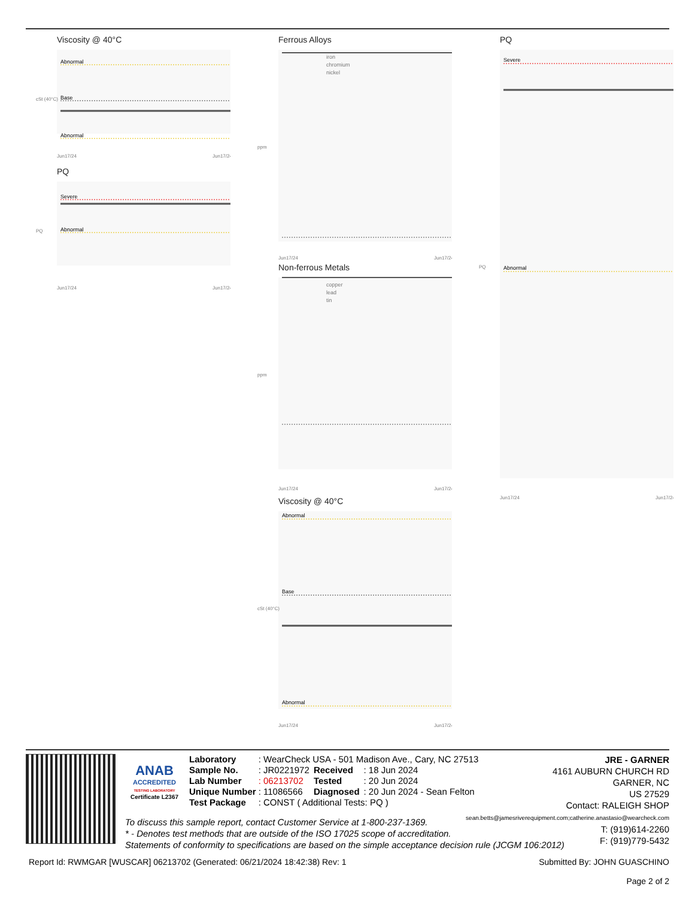Viscosity @ 40°C
Abnormal
Base
Abnormal
cSt (40°C)
Jun17/24
Jun17/24
PQ
Severe
Abnormal
PQ
Jun17/24
Jun17/24
Ferrous Alloys
iron
chromium
nickel
ppm
Jun17/24
Jun17/24
Non-ferrous Metals
copper
lead
tin
ppm
Jun17/24
Jun17/24
Viscosity @ 40°C
Abnormal
Base
Abnormal
cSt (40°C)
Jun17/24
Jun17/24
PQ
Severe
Abnormal
PQ
Jun17/24
Jun17/24
ANAB
ACCREDITED
TESTING LABORATORY
Certificate L2367
| Laboratory | : WearCheck USA - 501 Madison Ave., Cary, NC 27513 | | |
| Sample No. | : JR0221972 | Received | : 18 Jun 2024 |
| Lab Number | : 06213702 | Tested | : 20 Jun 2024 |
| Unique Number | : 11086566 | Diagnosed | : 20 Jun 2024 - Sean Felton |
| Test Package | : CONST ( Additional Tests: PQ ) | | |
JRE - GARNER
4161 AUBURN CHURCH RD
GARNER, NC
US 27529
Contact: RALEIGH SHOP
sean.betts@jamesriverequipment.com;catherine.anastasio@wearcheck.com
T: (919)614-2260
F: (919)779-5432
To discuss this sample report, contact Customer Service at 1-800-237-1369.
* - Denotes test methods that are outside of the ISO 17025 scope of accreditation.
Statements of conformity to specifications are based on the simple acceptance decision rule (JCGM 106:2012)
Report Id: RWMGAR [WUSCAR] 06213702 (Generated: 06/21/2024 18:42:38) Rev: 1 Submitted By: JOHN GUASCHINO
Page 2 of 2